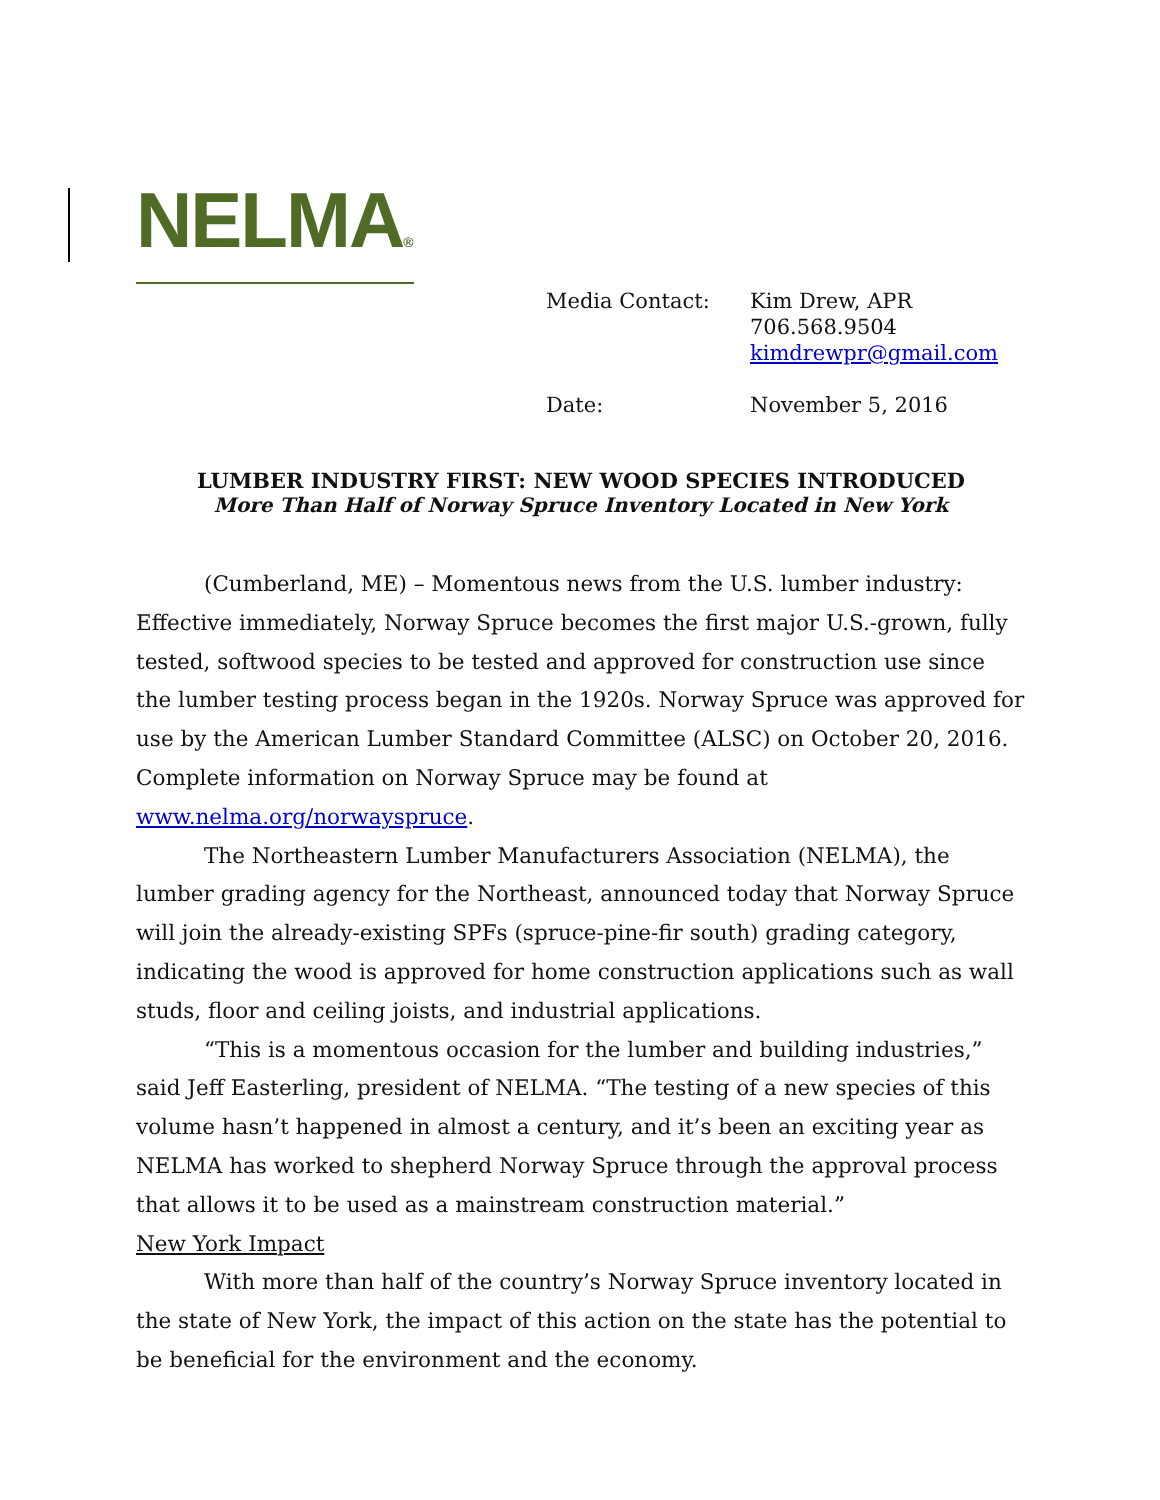NELMA®
| Media Contact: | Kim Drew, APR 706.568.9504 kimdrewpr@gmail.com |
| Date: | November 5, 2016 |
LUMBER INDUSTRY FIRST: NEW WOOD SPECIES INTRODUCED
More Than Half of Norway Spruce Inventory Located in New York
(Cumberland, ME) – Momentous news from the U.S. lumber industry: Effective immediately, Norway Spruce becomes the first major U.S.-grown, fully tested, softwood species to be tested and approved for construction use since the lumber testing process began in the 1920s. Norway Spruce was approved for use by the American Lumber Standard Committee (ALSC) on October 20, 2016. Complete information on Norway Spruce may be found at www.nelma.org/norwayspruce.
The Northeastern Lumber Manufacturers Association (NELMA), the lumber grading agency for the Northeast, announced today that Norway Spruce will join the already-existing SPFs (spruce-pine-fir south) grading category, indicating the wood is approved for home construction applications such as wall studs, floor and ceiling joists, and industrial applications.
“This is a momentous occasion for the lumber and building industries,” said Jeff Easterling, president of NELMA. “The testing of a new species of this volume hasn’t happened in almost a century, and it’s been an exciting year as NELMA has worked to shepherd Norway Spruce through the approval process that allows it to be used as a mainstream construction material.”
New York Impact
With more than half of the country’s Norway Spruce inventory located in the state of New York, the impact of this action on the state has the potential to be beneficial for the environment and the economy.